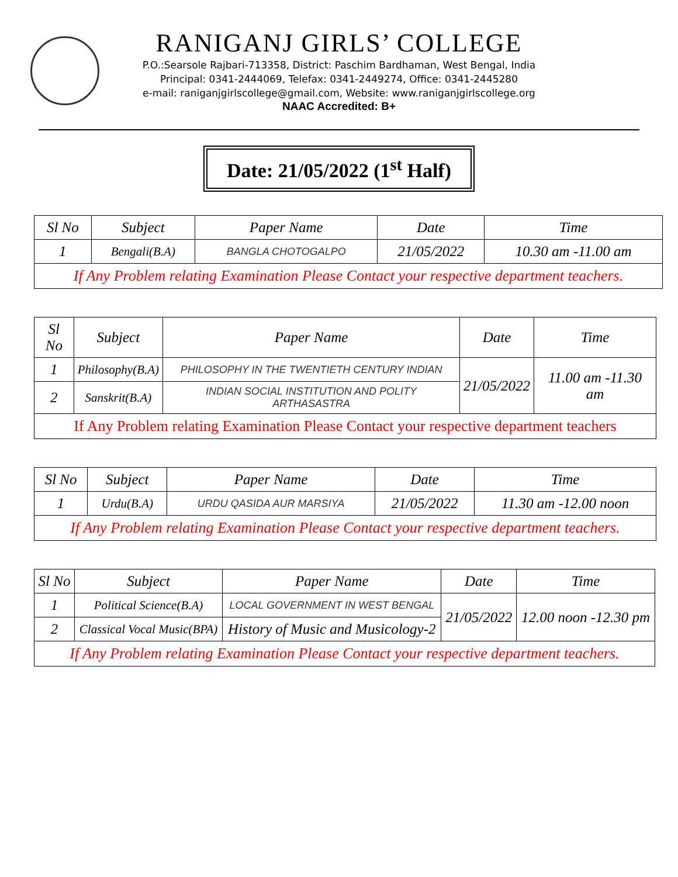RANIGANJ GIRLS’ COLLEGE
P.O.:Searsole Rajbari-713358, District: Paschim Bardhaman, West Bengal, India
Principal: 0341-2444069, Telefax: 0341-2449274, Office: 0341-2445280
e-mail: raniganjgirlscollege@gmail.com, Website: www.raniganjgirlscollege.org
NAAC Accredited: B+
Date: 21/05/2022 (1<sup>st</sup> Half)
| Sl No | Subject | Paper Name | Date | Time |
| --- | --- | --- | --- | --- |
| 1 | Bengali(B.A) | BANGLA CHOTOGALPO | 21/05/2022 | 10.30 am -11.00 am |
| If Any Problem relating Examination Please Contact your respective department teachers. | | | | |
| Sl No | Subject | Paper Name | Date | Time |
| --- | --- | --- | --- | --- |
| 1 | Philosophy(B.A) | PHILOSOPHY IN THE TWENTIETH CENTURY INDIAN | 21/05/2022 | 11.00 am -11.30 am |
| 2 | Sanskrit(B.A) | INDIAN SOCIAL INSTITUTION AND POLITY ARTHASASTRA | | |
| If Any Problem relating Examination Please Contact your respective department teachers | | | | |
| Sl No | Subject | Paper Name | Date | Time |
| --- | --- | --- | --- | --- |
| 1 | Urdu(B.A) | URDU QASIDA AUR MARSIYA | 21/05/2022 | 11.30 am -12.00 noon |
| If Any Problem relating Examination Please Contact your respective department teachers. | | | | |
| Sl No | Subject | Paper Name | Date | Time |
| --- | --- | --- | --- | --- |
| 1 | Political Science(B.A) | LOCAL GOVERNMENT IN WEST BENGAL | 21/05/2022 | 12.00 noon -12.30 pm |
| 2 | Classical Vocal Music(BPA) | History of Music and Musicology-2 | | |
| If Any Problem relating Examination Please Contact your respective department teachers. | | | | |